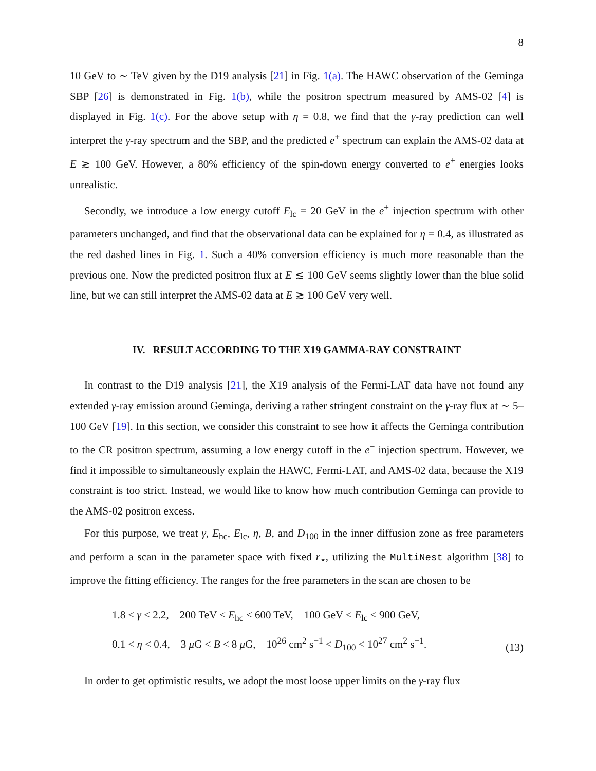8
10 GeV to ∼ TeV given by the D19 analysis [21] in Fig. 1(a). The HAWC observation of the Geminga SBP [26] is demonstrated in Fig. 1(b), while the positron spectrum measured by AMS-02 [4] is displayed in Fig. 1(c). For the above setup with η = 0.8, we find that the γ-ray prediction can well interpret the γ-ray spectrum and the SBP, and the predicted e<sup>+</sup> spectrum can explain the AMS-02 data at E ≳ 100 GeV. However, a 80% efficiency of the spin-down energy converted to e<sup>±</sup> energies looks unrealistic.
Secondly, we introduce a low energy cutoff E<sub>lc</sub> = 20 GeV in the e<sup>±</sup> injection spectrum with other parameters unchanged, and find that the observational data can be explained for η = 0.4, as illustrated as the red dashed lines in Fig. 1. Such a 40% conversion efficiency is much more reasonable than the previous one. Now the predicted positron flux at E ≲ 100 GeV seems slightly lower than the blue solid line, but we can still interpret the AMS-02 data at E ≳ 100 GeV very well.
IV. RESULT ACCORDING TO THE X19 GAMMA-RAY CONSTRAINT
In contrast to the D19 analysis [21], the X19 analysis of the Fermi-LAT data have not found any extended γ-ray emission around Geminga, deriving a rather stringent constraint on the γ-ray flux at ∼ 5–100 GeV [19]. In this section, we consider this constraint to see how it affects the Geminga contribution to the CR positron spectrum, assuming a low energy cutoff in the e<sup>±</sup> injection spectrum. However, we find it impossible to simultaneously explain the HAWC, Fermi-LAT, and AMS-02 data, because the X19 constraint is too strict. Instead, we would like to know how much contribution Geminga can provide to the AMS-02 positron excess.
For this purpose, we treat γ, E<sub>hc</sub>, E<sub>lc</sub>, η, B, and D<sub>100</sub> in the inner diffusion zone as free parameters and perform a scan in the parameter space with fixed r<sub>⋆</sub>, utilizing the MultiNest algorithm [38] to improve the fitting efficiency. The ranges for the free parameters in the scan are chosen to be
1.8 < γ < 2.2, 200 TeV < E<sub>hc</sub> < 600 TeV, 100 GeV < E<sub>lc</sub> < 900 GeV,
0.1 < η < 0.4, 3 μ G < B < 8 μ G, 10<sup>26</sup> cm<sup>2</sup> s<sup>−1</sup> < D<sub>100</sub> < 10<sup>27</sup> cm<sup>2</sup> s<sup>−1</sup>.
(13)
In order to get optimistic results, we adopt the most loose upper limits on the γ-ray flux